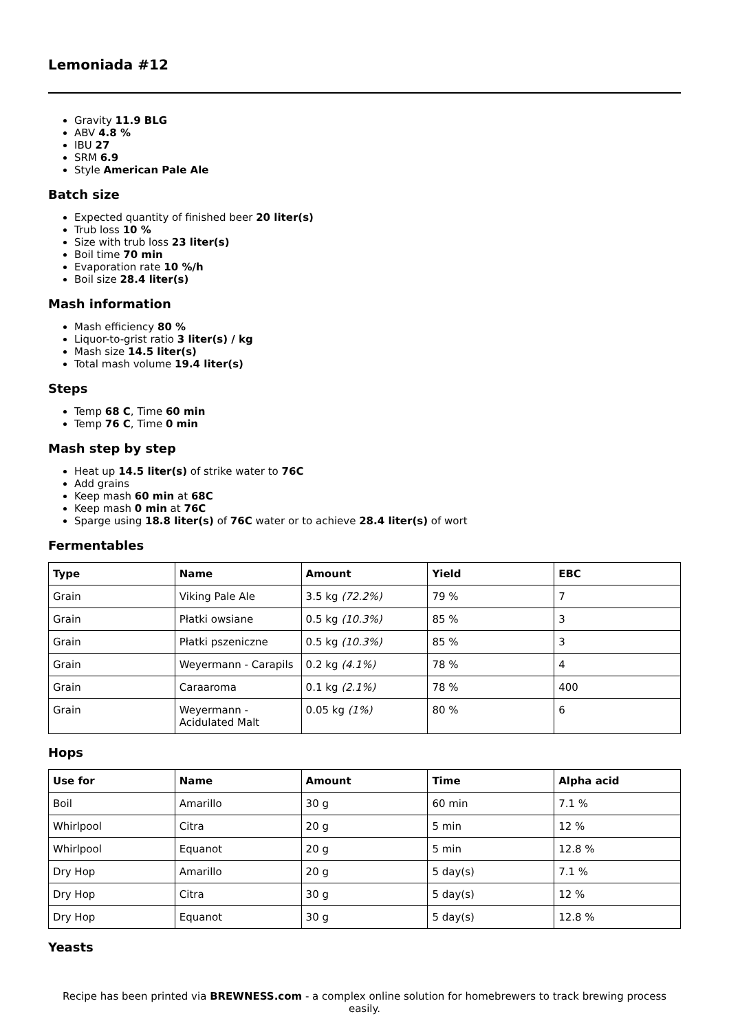Lemoniada #12
Gravity 11.9 BLG
ABV 4.8 %
IBU 27
SRM 6.9
Style American Pale Ale
Batch size
Expected quantity of finished beer 20 liter(s)
Trub loss 10 %
Size with trub loss 23 liter(s)
Boil time 70 min
Evaporation rate 10 %/h
Boil size 28.4 liter(s)
Mash information
Mash efficiency 80 %
Liquor-to-grist ratio 3 liter(s) / kg
Mash size 14.5 liter(s)
Total mash volume 19.4 liter(s)
Steps
Temp 68 C, Time 60 min
Temp 76 C, Time 0 min
Mash step by step
Heat up 14.5 liter(s) of strike water to 76C
Add grains
Keep mash 60 min at 68C
Keep mash 0 min at 76C
Sparge using 18.8 liter(s) of 76C water or to achieve 28.4 liter(s) of wort
Fermentables
| Type | Name | Amount | Yield | EBC |
| --- | --- | --- | --- | --- |
| Grain | Viking Pale Ale | 3.5 kg (72.2%) | 79 % | 7 |
| Grain | Płatki owsiane | 0.5 kg (10.3%) | 85 % | 3 |
| Grain | Płatki pszeniczne | 0.5 kg (10.3%) | 85 % | 3 |
| Grain | Weyermann - Carapils | 0.2 kg (4.1%) | 78 % | 4 |
| Grain | Caraaroma | 0.1 kg (2.1%) | 78 % | 400 |
| Grain | Weyermann - Acidulated Malt | 0.05 kg (1%) | 80 % | 6 |
Hops
| Use for | Name | Amount | Time | Alpha acid |
| --- | --- | --- | --- | --- |
| Boil | Amarillo | 30 g | 60 min | 7.1 % |
| Whirlpool | Citra | 20 g | 5 min | 12 % |
| Whirlpool | Equanot | 20 g | 5 min | 12.8 % |
| Dry Hop | Amarillo | 20 g | 5 day(s) | 7.1 % |
| Dry Hop | Citra | 30 g | 5 day(s) | 12 % |
| Dry Hop | Equanot | 30 g | 5 day(s) | 12.8 % |
Yeasts
Recipe has been printed via BREWNESS.com - a complex online solution for homebrewers to track brewing process easily.